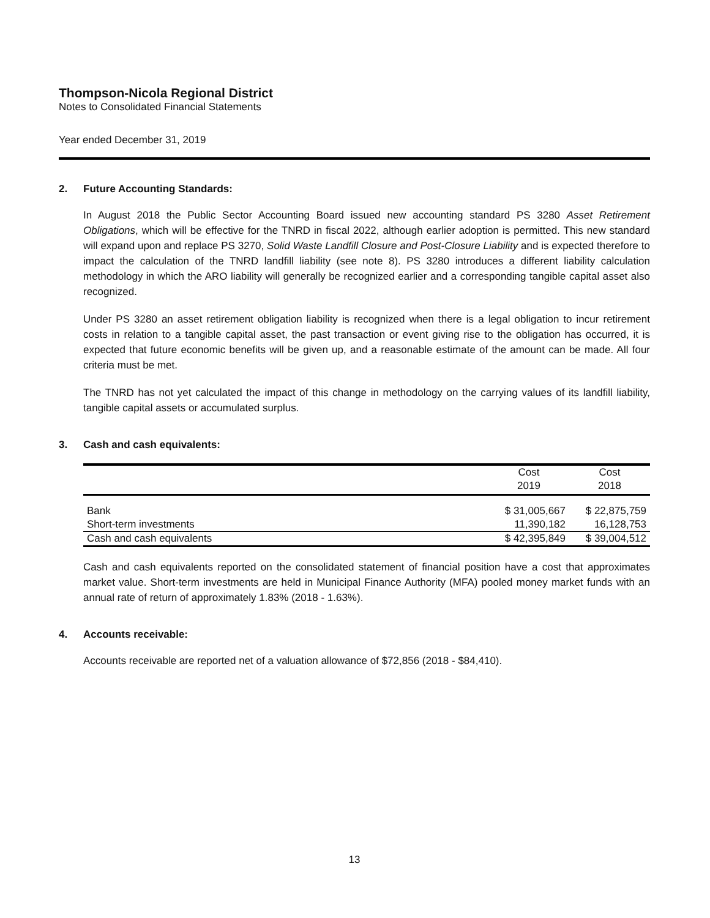Thompson-Nicola Regional District
Notes to Consolidated Financial Statements
Year ended December 31, 2019
2. Future Accounting Standards:
In August 2018 the Public Sector Accounting Board issued new accounting standard PS 3280 Asset Retirement Obligations, which will be effective for the TNRD in fiscal 2022, although earlier adoption is permitted. This new standard will expand upon and replace PS 3270, Solid Waste Landfill Closure and Post-Closure Liability and is expected therefore to impact the calculation of the TNRD landfill liability (see note 8). PS 3280 introduces a different liability calculation methodology in which the ARO liability will generally be recognized earlier and a corresponding tangible capital asset also recognized.
Under PS 3280 an asset retirement obligation liability is recognized when there is a legal obligation to incur retirement costs in relation to a tangible capital asset, the past transaction or event giving rise to the obligation has occurred, it is expected that future economic benefits will be given up, and a reasonable estimate of the amount can be made. All four criteria must be met.
The TNRD has not yet calculated the impact of this change in methodology on the carrying values of its landfill liability, tangible capital assets or accumulated surplus.
3. Cash and cash equivalents:
| | Cost 2019 | Cost 2018 |
| --- | --- | --- |
| Bank | $ 31,005,667 | $ 22,875,759 |
| Short-term investments | 11,390,182 | 16,128,753 |
| Cash and cash equivalents | $ 42,395,849 | $ 39,004,512 |
Cash and cash equivalents reported on the consolidated statement of financial position have a cost that approximates market value. Short-term investments are held in Municipal Finance Authority (MFA) pooled money market funds with an annual rate of return of approximately 1.83% (2018 - 1.63%).
4. Accounts receivable:
Accounts receivable are reported net of a valuation allowance of $72,856 (2018 - $84,410).
13